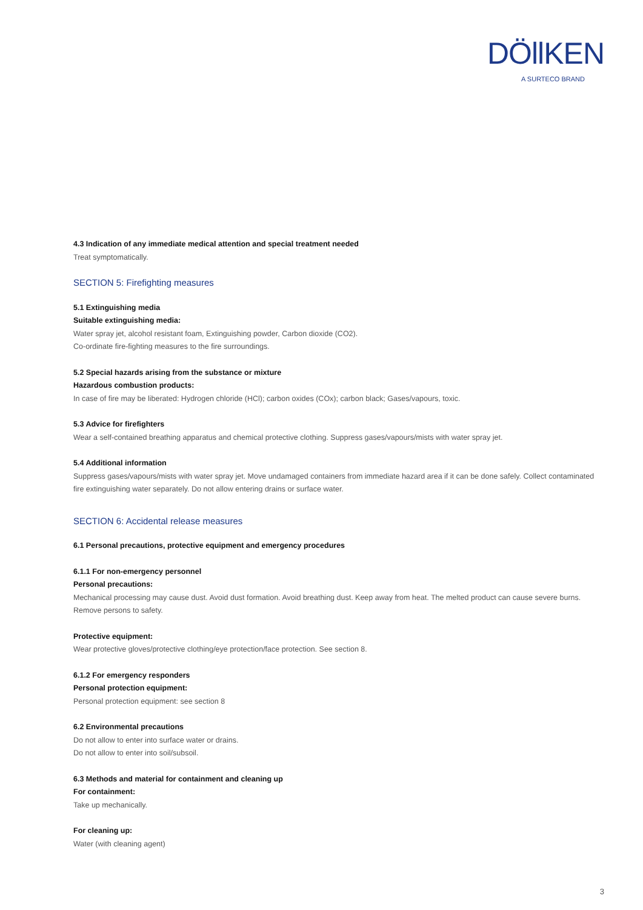DÖllKEN
A SURTECO BRAND
4.3 Indication of any immediate medical attention and special treatment needed
Treat symptomatically.
SECTION 5: Firefighting measures
5.1 Extinguishing media
Suitable extinguishing media:
Water spray jet, alcohol resistant foam, Extinguishing powder, Carbon dioxide (CO2).
Co-ordinate fire-fighting measures to the fire surroundings.
5.2 Special hazards arising from the substance or mixture
Hazardous combustion products:
In case of fire may be liberated: Hydrogen chloride (HCl); carbon oxides (COx); carbon black; Gases/vapours, toxic.
5.3 Advice for firefighters
Wear a self-contained breathing apparatus and chemical protective clothing. Suppress gases/vapours/mists with water spray jet.
5.4 Additional information
Suppress gases/vapours/mists with water spray jet. Move undamaged containers from immediate hazard area if it can be done safely. Collect contaminated fire extinguishing water separately. Do not allow entering drains or surface water.
SECTION 6: Accidental release measures
6.1 Personal precautions, protective equipment and emergency procedures
6.1.1 For non-emergency personnel
Personal precautions:
Mechanical processing may cause dust. Avoid dust formation. Avoid breathing dust. Keep away from heat. The melted product can cause severe burns. Remove persons to safety.
Protective equipment:
Wear protective gloves/protective clothing/eye protection/face protection. See section 8.
6.1.2 For emergency responders
Personal protection equipment:
Personal protection equipment: see section 8
6.2 Environmental precautions
Do not allow to enter into surface water or drains.
Do not allow to enter into soil/subsoil.
6.3 Methods and material for containment and cleaning up
For containment:
Take up mechanically.
For cleaning up:
Water (with cleaning agent)
3